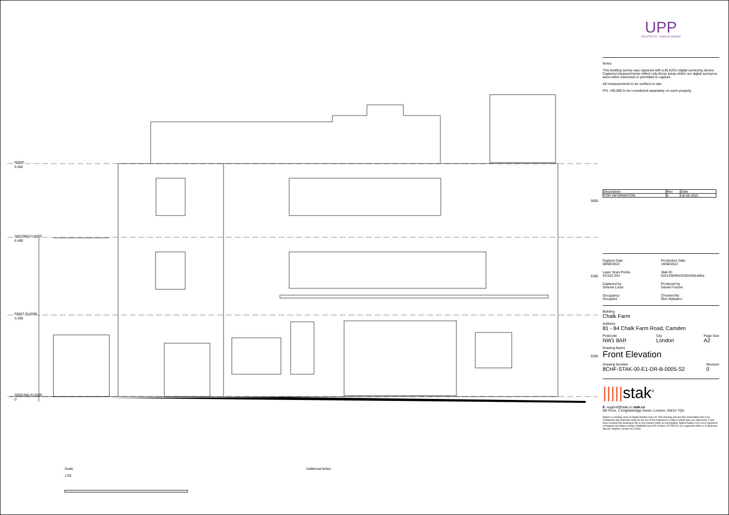ROOF
9 482
SECOND FLOOR
6 480
FIRST FLOOR
3 295
GROUND FLOOR
0
3000
3185
3295
Scale
1:50
Additional Notes
UPP
ARCHITECTS + TOWN PLANNERS
Notes
This building survey was captured with a BLK2Go digital surveying device. Captured measurements reflect only those areas which our digital surveyors were either instructed or permitted to capture.
All measurements to be verified on site.
FFL +00.000 to be considered separately on each property.
| Description | Rev | Date |
| FOR INFORMATION | 0 | 18-08-2022 |
Capture Date
08/08/2022
Production Date
18/08/2022
Laser Scan Points
43,532,353
Stak ID
62e133b95d1f1f0e25dca0ba
Captured by
Simone Lucia
Produced by
Daniel Fouche
Occupancy
Occupied
Checked By
Rino Balsamo
Building
Chalk Farm
Address
81 - 84 Chalk Farm Road, Camden
Postcode
NW1 8AR
City
London
Page Size
A2
Drawing Name
Front Elevation
Drawing Number
8CHF-STAK-00-E1-DR-B-0005-S2
Revision
0
|||||stak<sup>®</sup>
E. support@stak.co stak.co
6th Floor, 1 Knightsbridge Green, London, SW1X 7QA
Stak® is a trading name of Digital Reality Corp Ltd. This drawing and any files transmitted with it are confidential and intended solely for the use of the individual or entity to whom they are addressed. If you have received this drawing or file in error please notify us immediately. Digital Reality Corp Ltd is registered in England and Wales number 09696838 and VAT number 222755223. Our registered office is 42 Berkeley Square, Mayfair, London W1J 5AW.